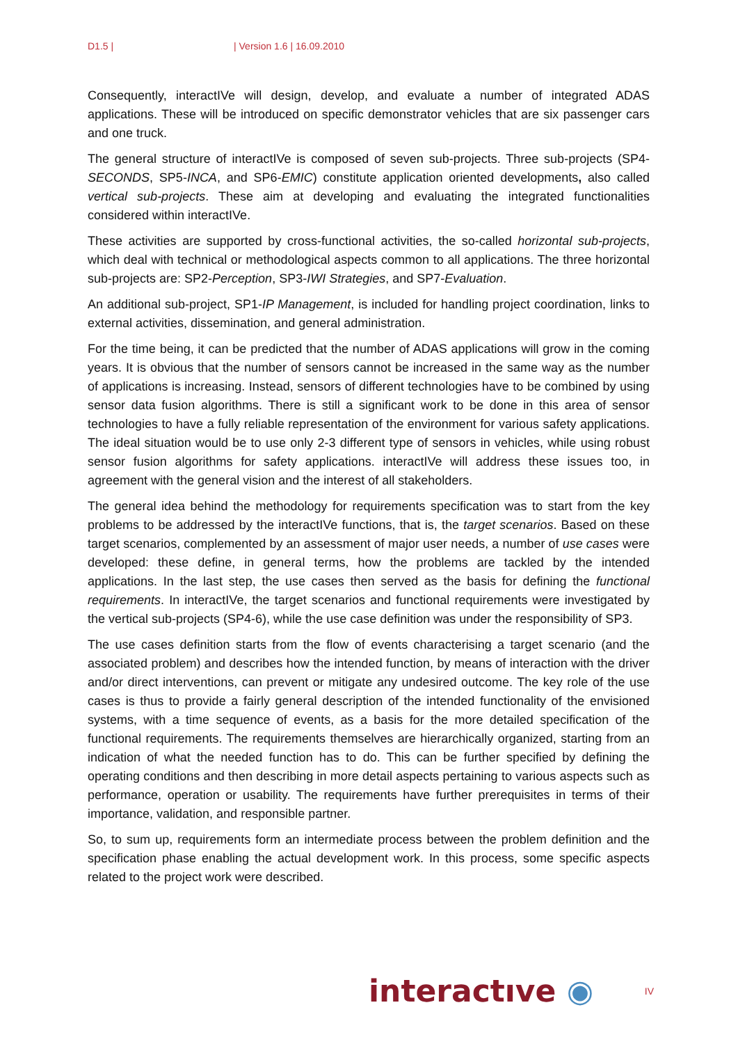D1.5 | | Version 1.6 | 16.09.2010
Consequently, interactIVe will design, develop, and evaluate a number of integrated ADAS applications. These will be introduced on specific demonstrator vehicles that are six passenger cars and one truck.
The general structure of interactIVe is composed of seven sub-projects. Three sub-projects (SP4-SECONDS, SP5-INCA, and SP6-EMIC) constitute application oriented developments, also called vertical sub-projects. These aim at developing and evaluating the integrated functionalities considered within interactIVe.
These activities are supported by cross-functional activities, the so-called horizontal sub-projects, which deal with technical or methodological aspects common to all applications. The three horizontal sub-projects are: SP2-Perception, SP3-IWI Strategies, and SP7-Evaluation.
An additional sub-project, SP1-IP Management, is included for handling project coordination, links to external activities, dissemination, and general administration.
For the time being, it can be predicted that the number of ADAS applications will grow in the coming years. It is obvious that the number of sensors cannot be increased in the same way as the number of applications is increasing. Instead, sensors of different technologies have to be combined by using sensor data fusion algorithms. There is still a significant work to be done in this area of sensor technologies to have a fully reliable representation of the environment for various safety applications. The ideal situation would be to use only 2-3 different type of sensors in vehicles, while using robust sensor fusion algorithms for safety applications. interactIVe will address these issues too, in agreement with the general vision and the interest of all stakeholders.
The general idea behind the methodology for requirements specification was to start from the key problems to be addressed by the interactIVe functions, that is, the target scenarios. Based on these target scenarios, complemented by an assessment of major user needs, a number of use cases were developed: these define, in general terms, how the problems are tackled by the intended applications. In the last step, the use cases then served as the basis for defining the functional requirements. In interactIVe, the target scenarios and functional requirements were investigated by the vertical sub-projects (SP4-6), while the use case definition was under the responsibility of SP3.
The use cases definition starts from the flow of events characterising a target scenario (and the associated problem) and describes how the intended function, by means of interaction with the driver and/or direct interventions, can prevent or mitigate any undesired outcome. The key role of the use cases is thus to provide a fairly general description of the intended functionality of the envisioned systems, with a time sequence of events, as a basis for the more detailed specification of the functional requirements. The requirements themselves are hierarchically organized, starting from an indication of what the needed function has to do. This can be further specified by defining the operating conditions and then describing in more detail aspects pertaining to various aspects such as performance, operation or usability. The requirements have further prerequisites in terms of their importance, validation, and responsible partner.
So, to sum up, requirements form an intermediate process between the problem definition and the specification phase enabling the actual development work. In this process, some specific aspects related to the project work were described.
interactıve ◉ IV